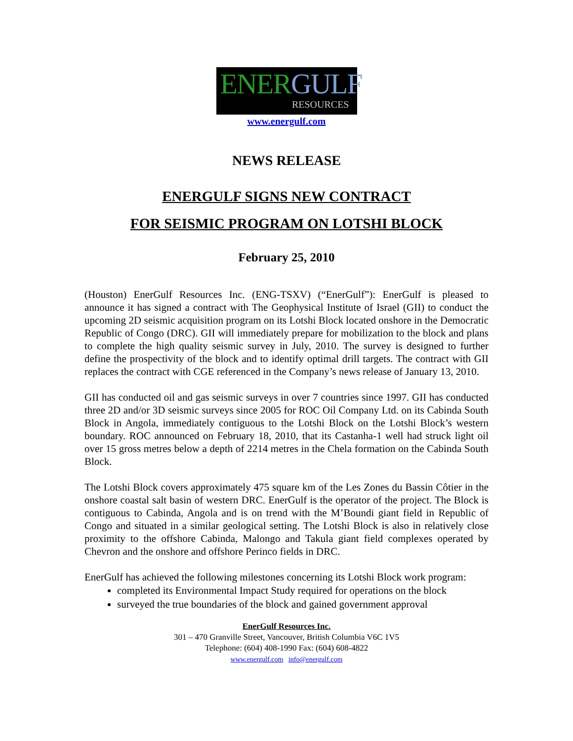ENERGULF
RESOURCES
www.energulf.com
NEWS RELEASE
ENERGULF SIGNS NEW CONTRACT
FOR SEISMIC PROGRAM ON LOTSHI BLOCK
February 25, 2010
(Houston) EnerGulf Resources Inc. (ENG-TSXV) (“EnerGulf”): EnerGulf is pleased to announce it has signed a contract with The Geophysical Institute of Israel (GII) to conduct the upcoming 2D seismic acquisition program on its Lotshi Block located onshore in the Democratic Republic of Congo (DRC). GII will immediately prepare for mobilization to the block and plans to complete the high quality seismic survey in July, 2010. The survey is designed to further define the prospectivity of the block and to identify optimal drill targets. The contract with GII replaces the contract with CGE referenced in the Company’s news release of January 13, 2010.
GII has conducted oil and gas seismic surveys in over 7 countries since 1997. GII has conducted three 2D and/or 3D seismic surveys since 2005 for ROC Oil Company Ltd. on its Cabinda South Block in Angola, immediately contiguous to the Lotshi Block on the Lotshi Block’s western boundary. ROC announced on February 18, 2010, that its Castanha-1 well had struck light oil over 15 gross metres below a depth of 2214 metres in the Chela formation on the Cabinda South Block.
The Lotshi Block covers approximately 475 square km of the Les Zones du Bassin Côtier in the onshore coastal salt basin of western DRC. EnerGulf is the operator of the project. The Block is contiguous to Cabinda, Angola and is on trend with the M’Boundi giant field in Republic of Congo and situated in a similar geological setting. The Lotshi Block is also in relatively close proximity to the offshore Cabinda, Malongo and Takula giant field complexes operated by Chevron and the onshore and offshore Perinco fields in DRC.
EnerGulf has achieved the following milestones concerning its Lotshi Block work program:
completed its Environmental Impact Study required for operations on the block
surveyed the true boundaries of the block and gained government approval
EnerGulf Resources Inc.
301 – 470 Granville Street, Vancouver, British Columbia V6C 1V5
Telephone: (604) 408-1990 Fax: (604) 608-4822
www.energulf.com info@energulf.com